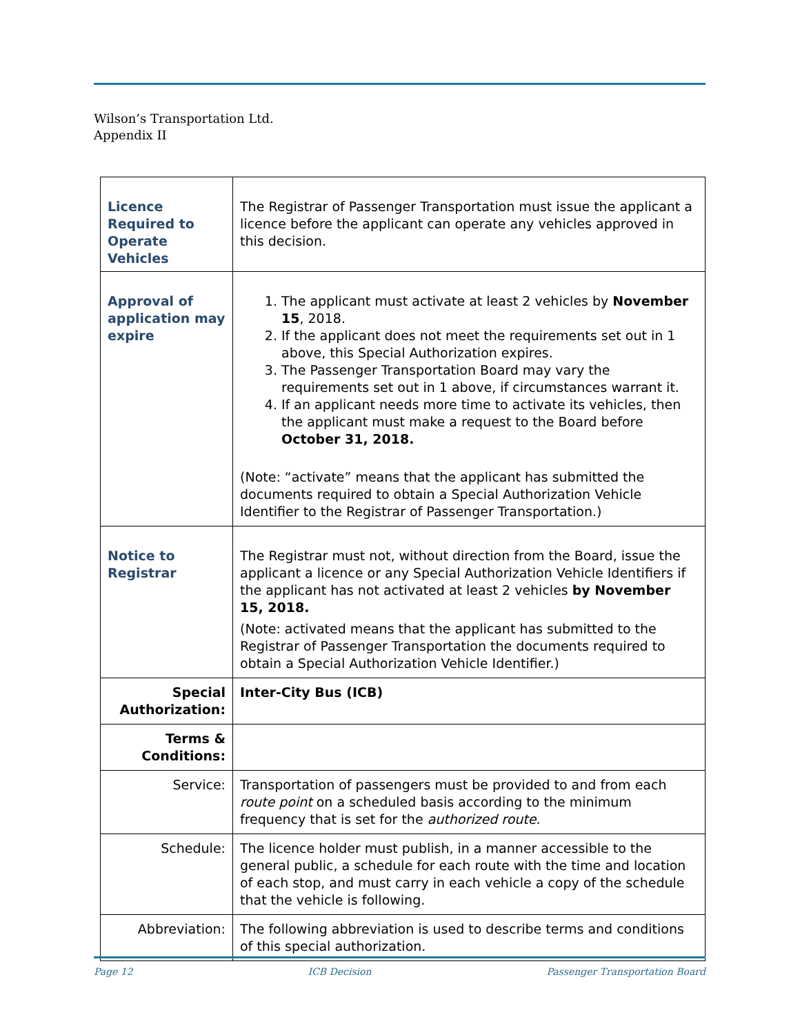Wilson’s Transportation Ltd.
Appendix II
| Licence Required to Operate Vehicles | The Registrar of Passenger Transportation must issue the applicant a licence before the applicant can operate any vehicles approved in this decision. |
| Approval of application may expire | 1. The applicant must activate at least 2 vehicles by November 15 , 2018. 2. If the applicant does not meet the requirements set out in 1 above, this Special Authorization expires. 3. The Passenger Transportation Board may vary the requirements set out in 1 above, if circumstances warrant it. 4. If an applicant needs more time to activate its vehicles, then the applicant must make a request to the Board before October 31, 2018. (Note: “activate” means that the applicant has submitted the documents required to obtain a Special Authorization Vehicle Identifier to the Registrar of Passenger Transportation.) |
| Notice to Registrar | The Registrar must not, without direction from the Board, issue the applicant a licence or any Special Authorization Vehicle Identifiers if the applicant has not activated at least 2 vehicles by November 15, 2018. (Note: activated means that the applicant has submitted to the Registrar of Passenger Transportation the documents required to obtain a Special Authorization Vehicle Identifier.) |
| Special Authorization: | Inter-City Bus (ICB) |
| Terms & Conditions: | |
| Service: | Transportation of passengers must be provided to and from each route point on a scheduled basis according to the minimum frequency that is set for the authorized route . |
| Schedule: | The licence holder must publish, in a manner accessible to the general public, a schedule for each route with the time and location of each stop, and must carry in each vehicle a copy of the schedule that the vehicle is following. |
| Abbreviation: | The following abbreviation is used to describe terms and conditions of this special authorization. |
Page 12 ICB Decision Passenger Transportation Board